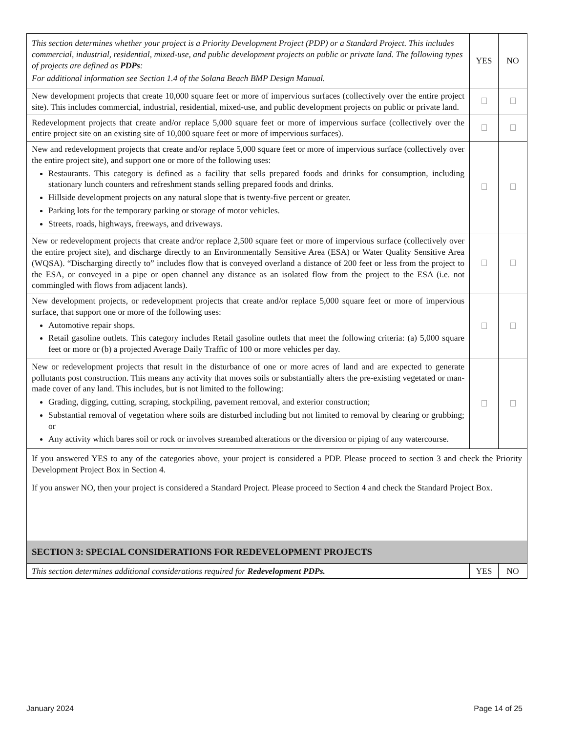| This section determines whether your project is a Priority Development Project (PDP) or a Standard Project. This includes commercial, industrial, residential, mixed-use, and public development projects on public or private land. The following types of projects are defined as PDPs : For additional information see Section 1.4 of the Solana Beach BMP Design Manual. | YES | NO |
| New development projects that create 10,000 square feet or more of impervious surfaces (collectively over the entire project site). This includes commercial, industrial, residential, mixed-use, and public development projects on public or private land. | | |
| Redevelopment projects that create and/or replace 5,000 square feet or more of impervious surface (collectively over the entire project site on an existing site of 10,000 square feet or more of impervious surfaces). | | |
| New and redevelopment projects that create and/or replace 5,000 square feet or more of impervious surface (collectively over the entire project site), and support one or more of the following uses: Restaurants. This category is defined as a facility that sells prepared foods and drinks for consumption, including stationary lunch counters and refreshment stands selling prepared foods and drinks. Hillside development projects on any natural slope that is twenty-five percent or greater. Parking lots for the temporary parking or storage of motor vehicles. Streets, roads, highways, freeways, and driveways. | | |
| New or redevelopment projects that create and/or replace 2,500 square feet or more of impervious surface (collectively over the entire project site), and discharge directly to an Environmentally Sensitive Area (ESA) or Water Quality Sensitive Area (WQSA). “Discharging directly to” includes flow that is conveyed overland a distance of 200 feet or less from the project to the ESA, or conveyed in a pipe or open channel any distance as an isolated flow from the project to the ESA (i.e. not commingled with flows from adjacent lands). | | |
| New development projects, or redevelopment projects that create and/or replace 5,000 square feet or more of impervious surface, that support one or more of the following uses: Automotive repair shops. Retail gasoline outlets. This category includes Retail gasoline outlets that meet the following criteria: (a) 5,000 square feet or more or (b) a projected Average Daily Traffic of 100 or more vehicles per day. | | |
| New or redevelopment projects that result in the disturbance of one or more acres of land and are expected to generate pollutants post construction. This means any activity that moves soils or substantially alters the pre-existing vegetated or man-made cover of any land. This includes, but is not limited to the following: Grading, digging, cutting, scraping, stockpiling, pavement removal, and exterior construction; Substantial removal of vegetation where soils are disturbed including but not limited to removal by clearing or grubbing; or Any activity which bares soil or rock or involves streambed alterations or the diversion or piping of any watercourse. | | |
| If you answered YES to any of the categories above, your project is considered a PDP. Please proceed to section 3 and check the Priority Development Project Box in Section 4. If you answer NO, then your project is considered a Standard Project. Please proceed to Section 4 and check the Standard Project Box. | | |
| SECTION 3: SPECIAL CONSIDERATIONS FOR REDEVELOPMENT PROJECTS | | |
| This section determines additional considerations required for Redevelopment PDPs. | YES | NO |
January 2024 Page 14 of 25